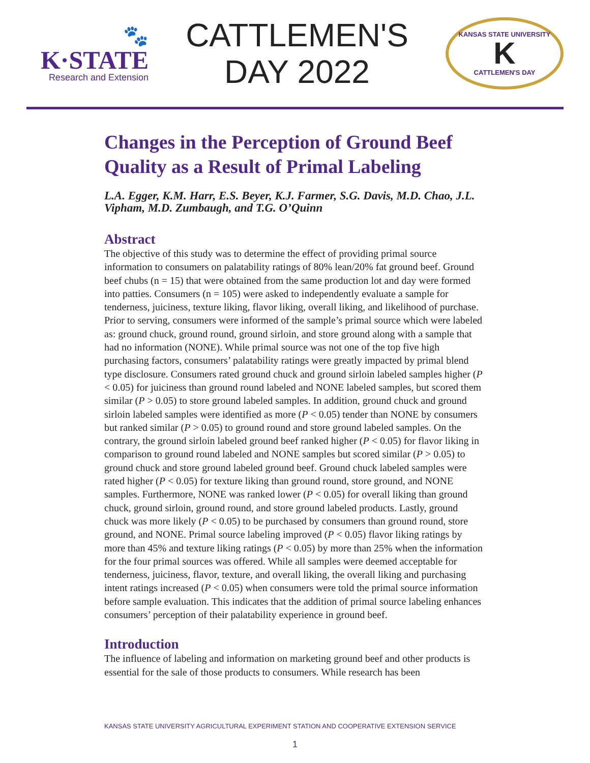🐾
K·STATE
Research and Extension
CATTLEMEN'S
DAY 2022
KANSAS STATE UNIVERSITY
K
CATTLEMEN'S DAY
Changes in the Perception of Ground Beef Quality as a Result of Primal Labeling
L.A. Egger, K.M. Harr, E.S. Beyer, K.J. Farmer, S.G. Davis, M.D. Chao, J.L. Vipham, M.D. Zumbaugh, and T.G. O’Quinn
Abstract
The objective of this study was to determine the effect of providing primal source information to consumers on palatability ratings of 80% lean/20% fat ground beef. Ground beef chubs (n = 15) that were obtained from the same production lot and day were formed into patties. Consumers (n = 105) were asked to independently evaluate a sample for tenderness, juiciness, texture liking, flavor liking, overall liking, and likelihood of purchase. Prior to serving, consumers were informed of the sample’s primal source which were labeled as: ground chuck, ground round, ground sirloin, and store ground along with a sample that had no information (NONE). While primal source was not one of the top five high purchasing factors, consumers’ palatability ratings were greatly impacted by primal blend type disclosure. Consumers rated ground chuck and ground sirloin labeled samples higher (P < 0.05) for juiciness than ground round labeled and NONE labeled samples, but scored them similar (P > 0.05) to store ground labeled samples. In addition, ground chuck and ground sirloin labeled samples were identified as more (P < 0.05) tender than NONE by consumers but ranked similar (P > 0.05) to ground round and store ground labeled samples. On the contrary, the ground sirloin labeled ground beef ranked higher (P < 0.05) for flavor liking in comparison to ground round labeled and NONE samples but scored similar (P > 0.05) to ground chuck and store ground labeled ground beef. Ground chuck labeled samples were rated higher (P < 0.05) for texture liking than ground round, store ground, and NONE samples. Furthermore, NONE was ranked lower (P < 0.05) for overall liking than ground chuck, ground sirloin, ground round, and store ground labeled products. Lastly, ground chuck was more likely (P < 0.05) to be purchased by consumers than ground round, store ground, and NONE. Primal source labeling improved (P < 0.05) flavor liking ratings by more than 45% and texture liking ratings (P < 0.05) by more than 25% when the information for the four primal sources was offered. While all samples were deemed acceptable for tenderness, juiciness, flavor, texture, and overall liking, the overall liking and purchasing intent ratings increased (P < 0.05) when consumers were told the primal source information before sample evaluation. This indicates that the addition of primal source labeling enhances consumers’ perception of their palatability experience in ground beef.
Introduction
The influence of labeling and information on marketing ground beef and other products is essential for the sale of those products to consumers. While research has been
KANSAS STATE UNIVERSITY AGRICULTURAL EXPERIMENT STATION AND COOPERATIVE EXTENSION SERVICE
1